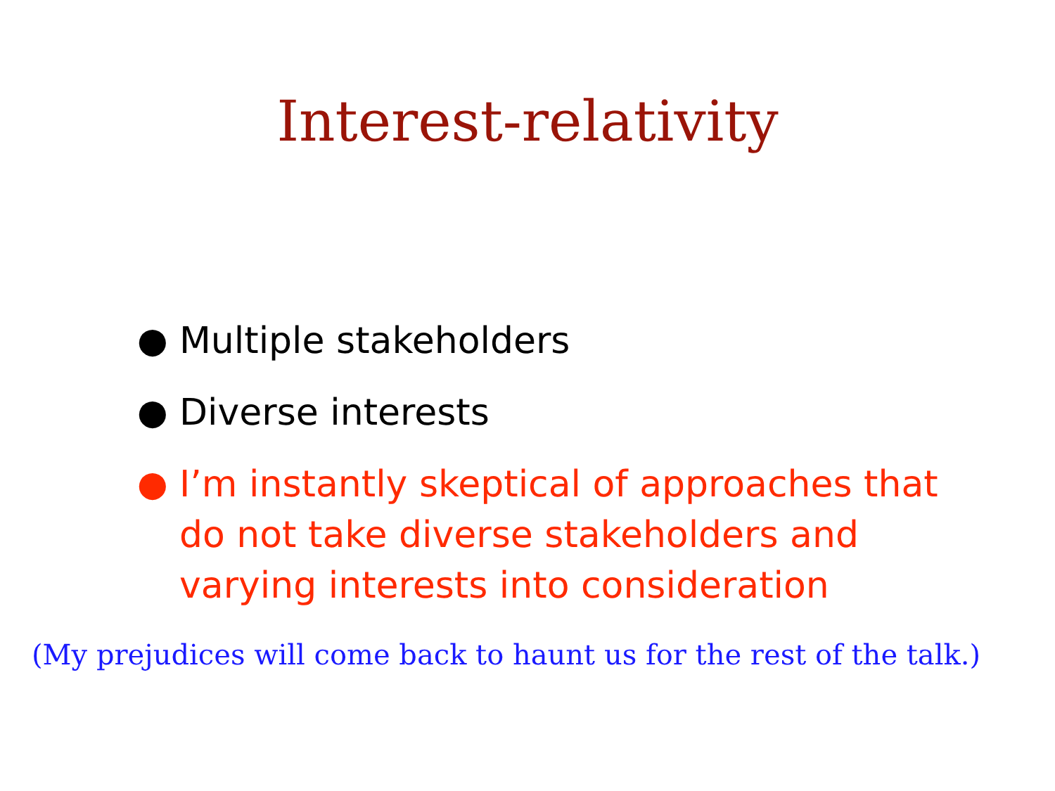Interest-relativity
● Multiple stakeholders
● Diverse interests
● I’m instantly skeptical of approaches that do not take diverse stakeholders and varying interests into consideration
(My prejudices will come back to haunt us for the rest of the talk.)